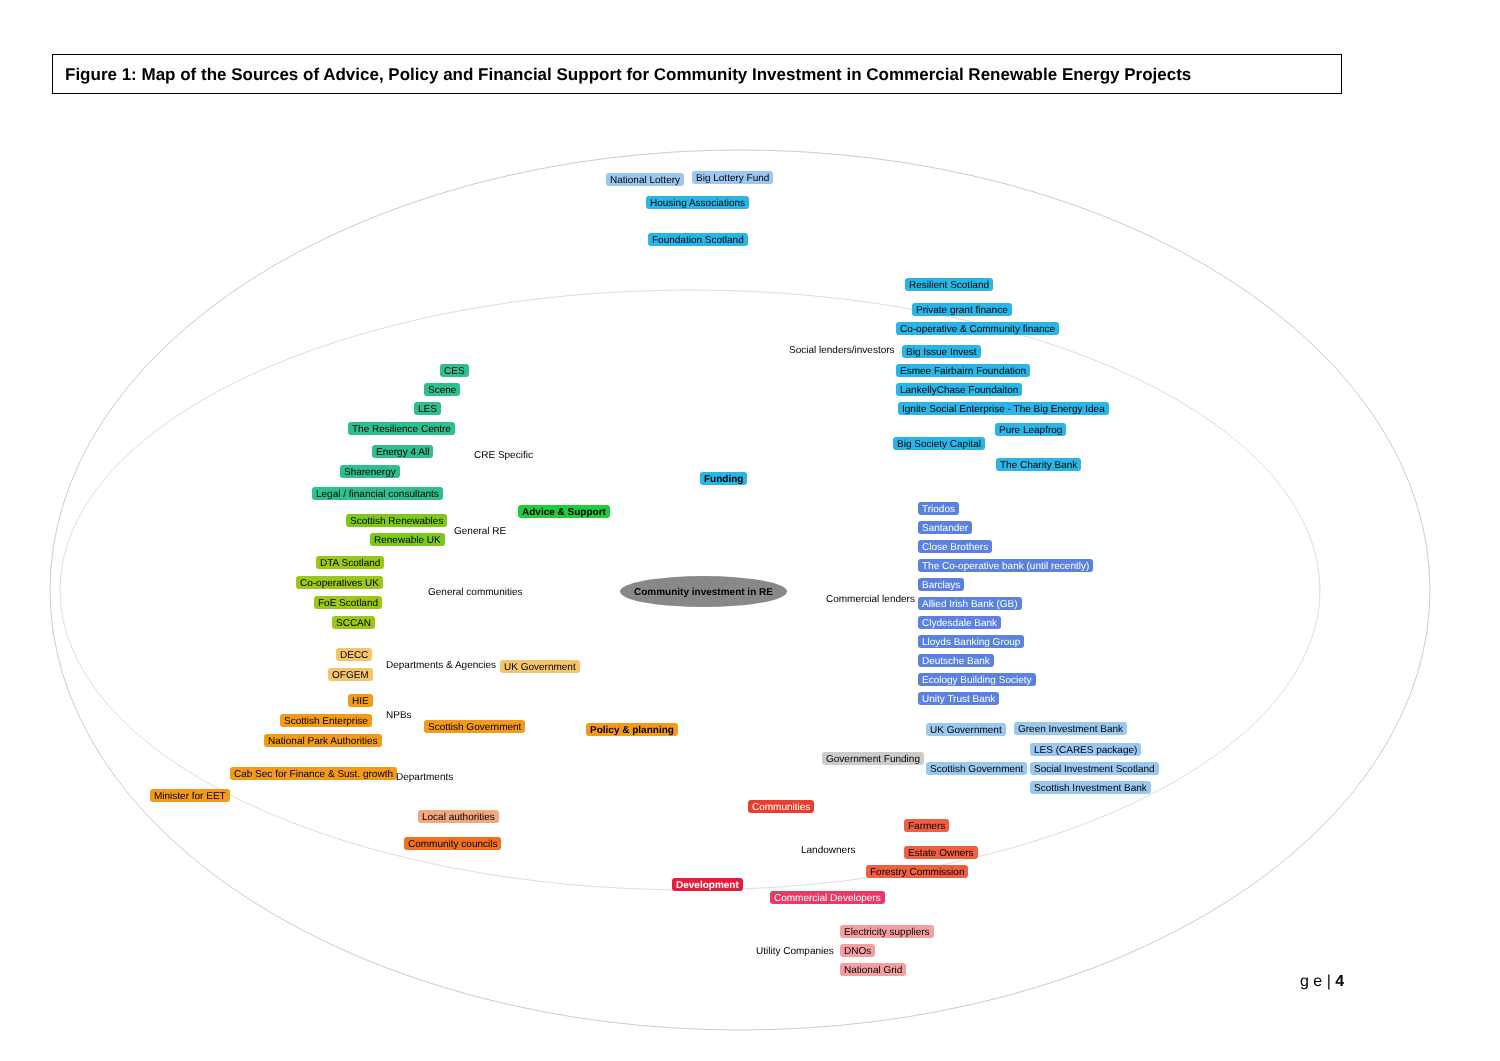Figure 1: Map of the Sources of Advice, Policy and Financial Support for Community Investment in Commercial Renewable Energy Projects
National Lottery Big Lottery Fund
Housing Associations
Foundation Scotland
Resilient Scotland
Private grant finance
Co-operative & Community finance
Social lenders/investors Big Issue Invest
Esmee Fairbairn Foundation
LankellyChase Foundaiton
Ignite Social Enterprise - The Big Energy Idea
Pure Leapfrog
Big Society Capital
The Charity Bank
Funding
CES
Scene
LES
The Resilience Centre
Energy 4 All CRE Specific
Sharenergy
Legal / financial consultants
Advice & Support
Scottish Renewables
General RE
Renewable UK
Triodos
Santander
Close Brothers
The Co-operative bank (until recently)
Barclays
Allied Irish Bank (GB)
Clydesdale Bank
Lloyds Banking Group
Deutsche Bank
Ecology Building Society
Unity Trust Bank
DTA Scotland
Co-operatives UK
General communities
FoE Scotland
SCCAN
Commercial lenders
Community investment in RE
DECC
Departments & Agencies UK Government
OFGEM
HIE
NPBs
Scottish Enterprise
Scottish Government Policy & planning
National Park Authorities
UK Government Green Investment Bank
LES (CARES package)
Government Funding
Scottish Government Social Investment Scotland
Scottish Investment Bank
Cab Sec for Finance & Sust. growth Departments
Minister for EET
Local authorities
Community councils
Communities
Farmers
Landowners Estate Owners
Forestry Commission
Development
Commercial Developers
Electricity suppliers
Utility Companies DNOs
National Grid
g e | 4